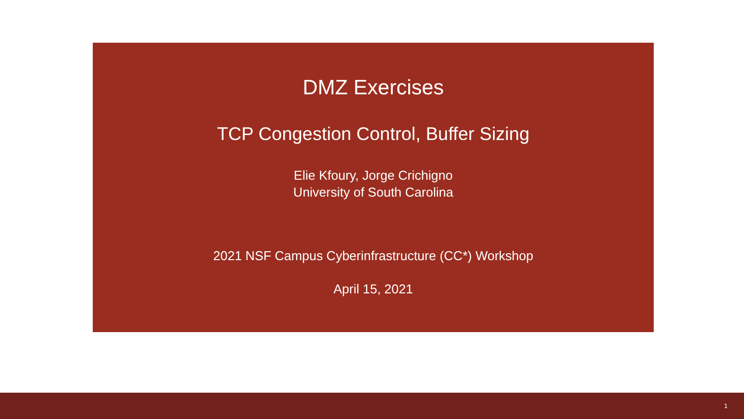DMZ Exercises
TCP Congestion Control, Buffer Sizing
Elie Kfoury, Jorge Crichigno
University of South Carolina
2021 NSF Campus Cyberinfrastructure (CC*) Workshop
April 15, 2021
1